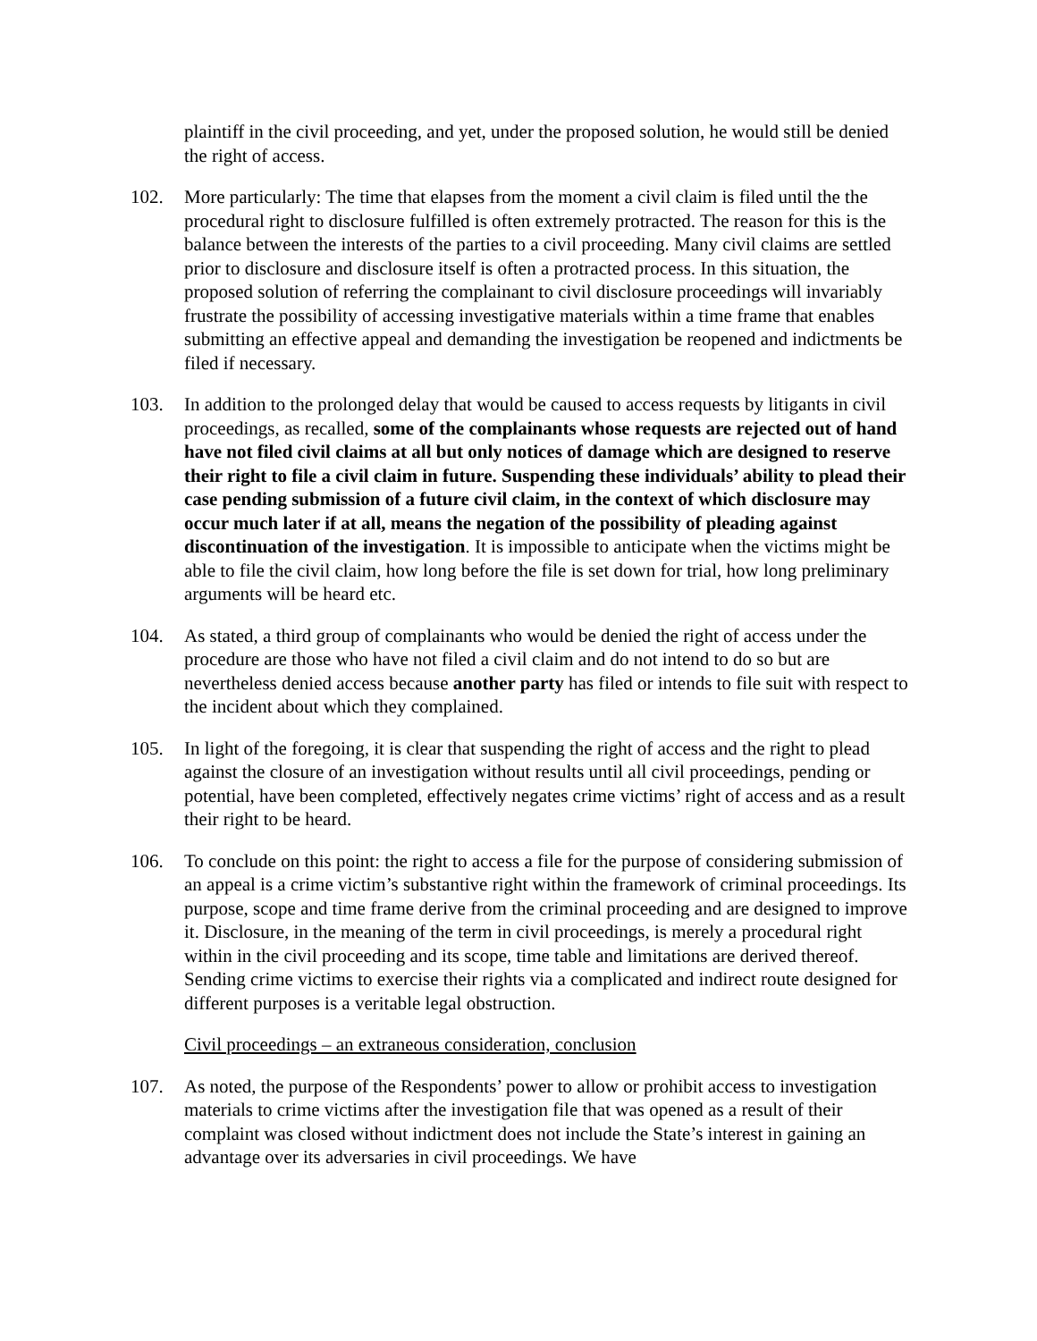plaintiff in the civil proceeding, and yet, under the proposed solution, he would still be denied the right of access.
102. More particularly: The time that elapses from the moment a civil claim is filed until the the procedural right to disclosure fulfilled is often extremely protracted. The reason for this is the balance between the interests of the parties to a civil proceeding. Many civil claims are settled prior to disclosure and disclosure itself is often a protracted process. In this situation, the proposed solution of referring the complainant to civil disclosure proceedings will invariably frustrate the possibility of accessing investigative materials within a time frame that enables submitting an effective appeal and demanding the investigation be reopened and indictments be filed if necessary.
103. In addition to the prolonged delay that would be caused to access requests by litigants in civil proceedings, as recalled, some of the complainants whose requests are rejected out of hand have not filed civil claims at all but only notices of damage which are designed to reserve their right to file a civil claim in future. Suspending these individuals’ ability to plead their case pending submission of a future civil claim, in the context of which disclosure may occur much later if at all, means the negation of the possibility of pleading against discontinuation of the investigation. It is impossible to anticipate when the victims might be able to file the civil claim, how long before the file is set down for trial, how long preliminary arguments will be heard etc.
104. As stated, a third group of complainants who would be denied the right of access under the procedure are those who have not filed a civil claim and do not intend to do so but are nevertheless denied access because another party has filed or intends to file suit with respect to the incident about which they complained.
105. In light of the foregoing, it is clear that suspending the right of access and the right to plead against the closure of an investigation without results until all civil proceedings, pending or potential, have been completed, effectively negates crime victims’ right of access and as a result their right to be heard.
106. To conclude on this point: the right to access a file for the purpose of considering submission of an appeal is a crime victim’s substantive right within the framework of criminal proceedings. Its purpose, scope and time frame derive from the criminal proceeding and are designed to improve it. Disclosure, in the meaning of the term in civil proceedings, is merely a procedural right within in the civil proceeding and its scope, time table and limitations are derived thereof. Sending crime victims to exercise their rights via a complicated and indirect route designed for different purposes is a veritable legal obstruction.
Civil proceedings – an extraneous consideration, conclusion
107. As noted, the purpose of the Respondents’ power to allow or prohibit access to investigation materials to crime victims after the investigation file that was opened as a result of their complaint was closed without indictment does not include the State’s interest in gaining an advantage over its adversaries in civil proceedings. We have